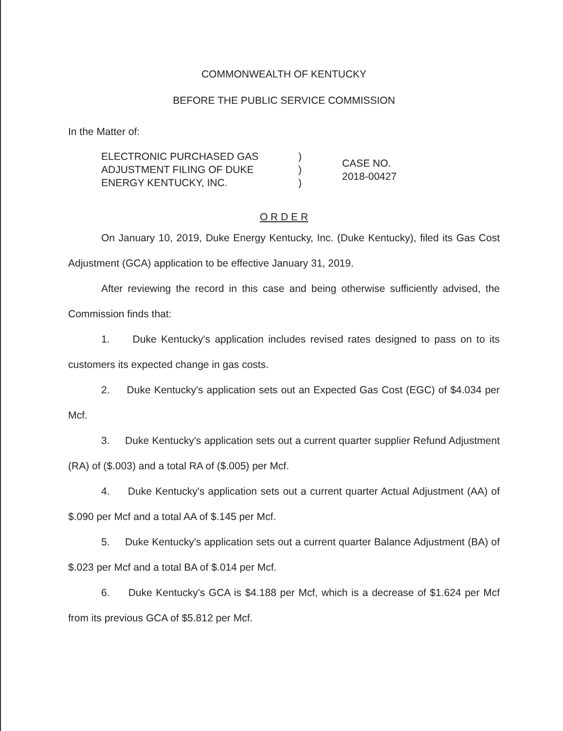COMMONWEALTH OF KENTUCKY
BEFORE THE PUBLIC SERVICE COMMISSION
In the Matter of:
ELECTRONIC PURCHASED GAS
ADJUSTMENT FILING OF DUKE
ENERGY KENTUCKY, INC.
)
)
)
CASE NO.
2018-00427
O R D E R
On January 10, 2019, Duke Energy Kentucky, Inc. (Duke Kentucky), filed its Gas Cost Adjustment (GCA) application to be effective January 31, 2019.
After reviewing the record in this case and being otherwise sufficiently advised, the Commission finds that:
1. Duke Kentucky's application includes revised rates designed to pass on to its customers its expected change in gas costs.
2. Duke Kentucky's application sets out an Expected Gas Cost (EGC) of $4.034 per Mcf.
3. Duke Kentucky's application sets out a current quarter supplier Refund Adjustment (RA) of ($.003) and a total RA of ($.005) per Mcf.
4. Duke Kentucky's application sets out a current quarter Actual Adjustment (AA) of $.090 per Mcf and a total AA of $.145 per Mcf.
5. Duke Kentucky's application sets out a current quarter Balance Adjustment (BA) of $.023 per Mcf and a total BA of $.014 per Mcf.
6. Duke Kentucky's GCA is $4.188 per Mcf, which is a decrease of $1.624 per Mcf from its previous GCA of $5.812 per Mcf.